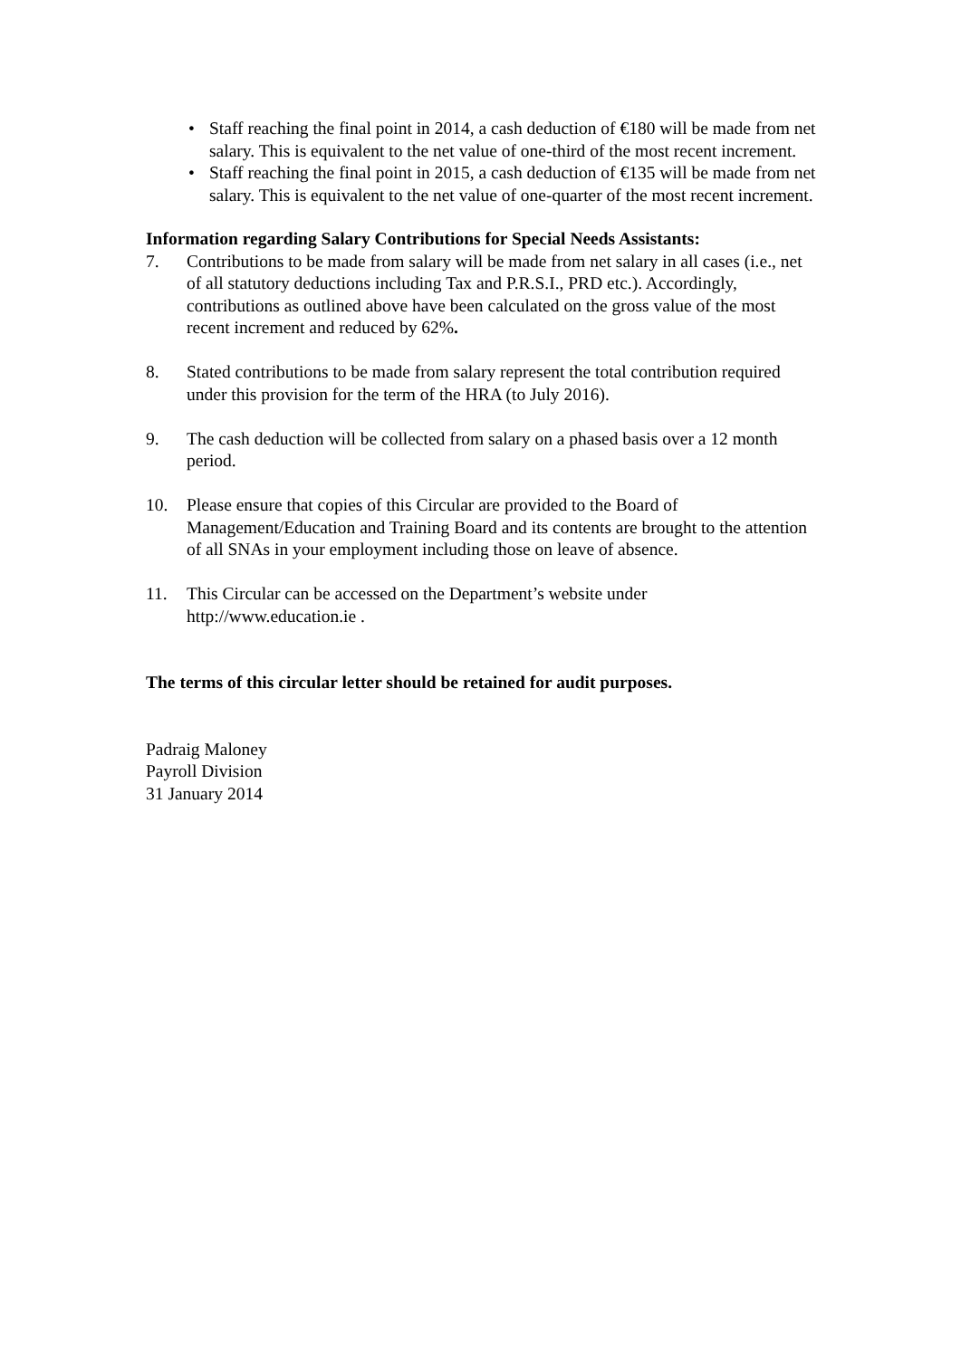• Staff reaching the final point in 2014, a cash deduction of €180 will be made from net salary. This is equivalent to the net value of one-third of the most recent increment.
• Staff reaching the final point in 2015, a cash deduction of €135 will be made from net salary. This is equivalent to the net value of one-quarter of the most recent increment.
Information regarding Salary Contributions for Special Needs Assistants:
7. Contributions to be made from salary will be made from net salary in all cases (i.e., net of all statutory deductions including Tax and P.R.S.I., PRD etc.). Accordingly, contributions as outlined above have been calculated on the gross value of the most recent increment and reduced by 62%.
8. Stated contributions to be made from salary represent the total contribution required under this provision for the term of the HRA (to July 2016).
9. The cash deduction will be collected from salary on a phased basis over a 12 month period.
10. Please ensure that copies of this Circular are provided to the Board of Management/Education and Training Board and its contents are brought to the attention of all SNAs in your employment including those on leave of absence.
11. This Circular can be accessed on the Department’s website under http://www.education.ie .
The terms of this circular letter should be retained for audit purposes.
Padraig Maloney
Payroll Division
31 January 2014